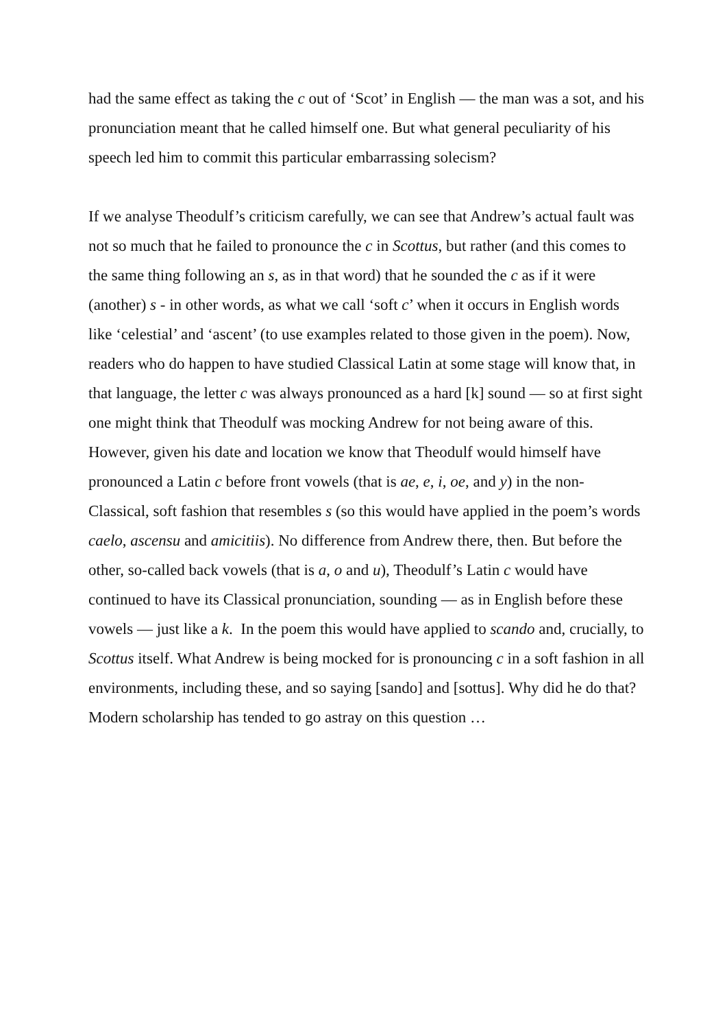had the same effect as taking the c out of ‘Scot’ in English — the man was a sot, and his pronunciation meant that he called himself one. But what general peculiarity of his speech led him to commit this particular embarrassing solecism?
If we analyse Theodulf’s criticism carefully, we can see that Andrew’s actual fault was not so much that he failed to pronounce the c in Scottus, but rather (and this comes to the same thing following an s, as in that word) that he sounded the c as if it were (another) s - in other words, as what we call ‘soft c’ when it occurs in English words like ‘celestial’ and ‘ascent’ (to use examples related to those given in the poem). Now, readers who do happen to have studied Classical Latin at some stage will know that, in that language, the letter c was always pronounced as a hard [k] sound — so at first sight one might think that Theodulf was mocking Andrew for not being aware of this. However, given his date and location we know that Theodulf would himself have pronounced a Latin c before front vowels (that is ae, e, i, oe, and y) in the non-Classical, soft fashion that resembles s (so this would have applied in the poem’s words caelo, ascensu and amicitiis). No difference from Andrew there, then. But before the other, so-called back vowels (that is a, o and u), Theodulf’s Latin c would have continued to have its Classical pronunciation, sounding — as in English before these vowels — just like a k. In the poem this would have applied to scando and, crucially, to Scottus itself. What Andrew is being mocked for is pronouncing c in a soft fashion in all environments, including these, and so saying [sando] and [sottus]. Why did he do that? Modern scholarship has tended to go astray on this question …